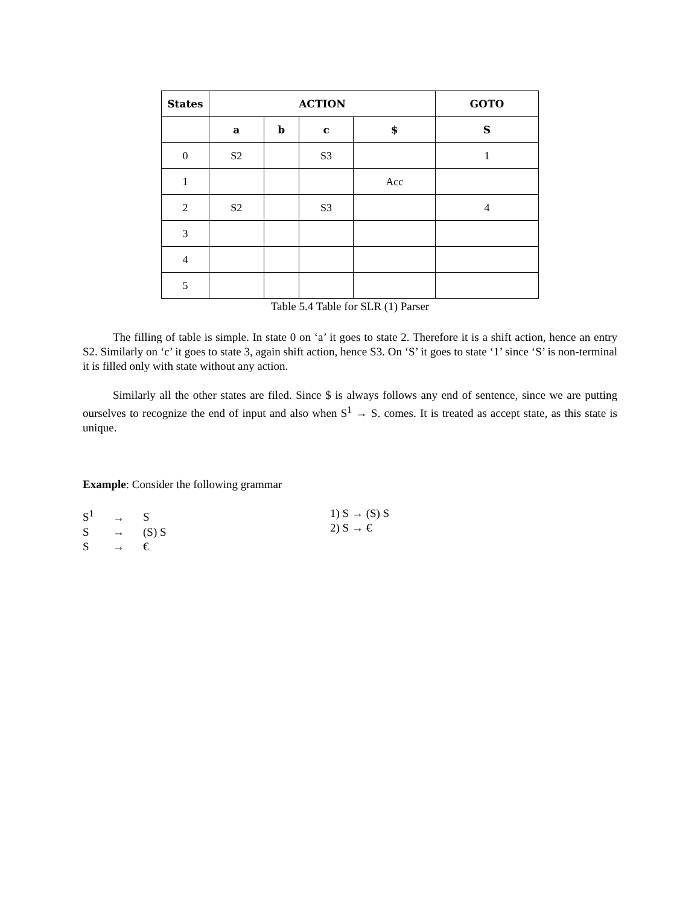| States | ACTION | | | | GOTO |
| --- | --- | --- | --- | --- | --- |
| | a | b | c | $ | S |
| 0 | S2 | | S3 | | 1 |
| 1 | | | | Acc | |
| 2 | S2 | | S3 | | 4 |
| 3 | | | | | |
| 4 | | | | | |
| 5 | | | | | |
Table 5.4 Table for SLR (1) Parser
The filling of table is simple. In state 0 on ‘a’ it goes to state 2. Therefore it is a shift action, hence an entry S2. Similarly on ‘c’ it goes to state 3, again shift action, hence S3. On ‘S’ it goes to state ‘1’ since ‘S’ is non-terminal it is filled only with state without any action.
Similarly all the other states are filed. Since $ is always follows any end of sentence, since we are putting ourselves to recognize the end of input and also when S<sup>1</sup> → S. comes. It is treated as accept state, as this state is unique.
Example: Consider the following grammar
S<sup>1</sup> → S
S → (S) S
S → €
1) S → (S) S
2) S → €